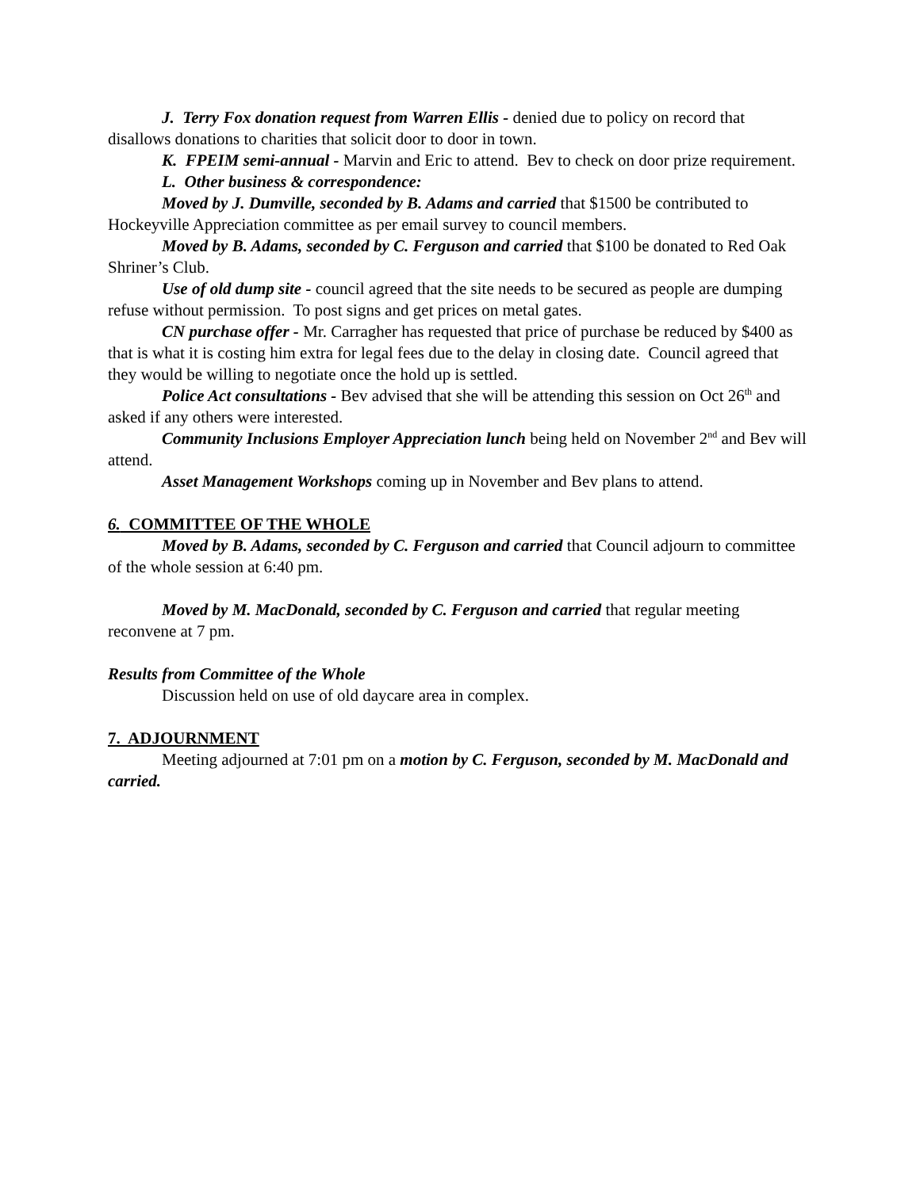J. Terry Fox donation request from Warren Ellis - denied due to policy on record that disallows donations to charities that solicit door to door in town.
K. FPEIM semi-annual - Marvin and Eric to attend. Bev to check on door prize requirement.
L. Other business & correspondence:
Moved by J. Dumville, seconded by B. Adams and carried that $1500 be contributed to Hockeyville Appreciation committee as per email survey to council members.
Moved by B. Adams, seconded by C. Ferguson and carried that $100 be donated to Red Oak Shriner’s Club.
Use of old dump site - council agreed that the site needs to be secured as people are dumping refuse without permission. To post signs and get prices on metal gates.
CN purchase offer - Mr. Carragher has requested that price of purchase be reduced by $400 as that is what it is costing him extra for legal fees due to the delay in closing date. Council agreed that they would be willing to negotiate once the hold up is settled.
Police Act consultations - Bev advised that she will be attending this session on Oct 26<sup>th</sup> and asked if any others were interested.
Community Inclusions Employer Appreciation lunch being held on November 2<sup>nd</sup> and Bev will attend.
Asset Management Workshops coming up in November and Bev plans to attend.
6. COMMITTEE OF THE WHOLE
Moved by B. Adams, seconded by C. Ferguson and carried that Council adjourn to committee of the whole session at 6:40 pm.
Moved by M. MacDonald, seconded by C. Ferguson and carried that regular meeting reconvene at 7 pm.
Results from Committee of the Whole
Discussion held on use of old daycare area in complex.
7. ADJOURNMENT
Meeting adjourned at 7:01 pm on a motion by C. Ferguson, seconded by M. MacDonald and carried.